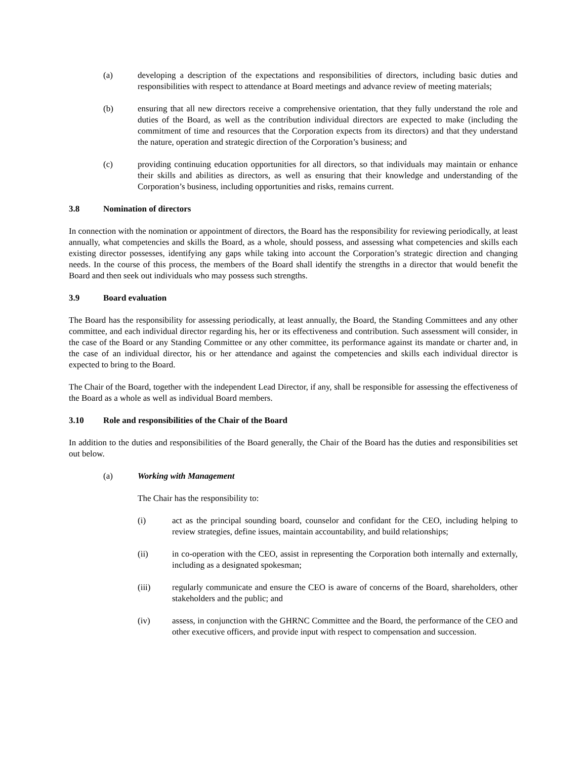(a) developing a description of the expectations and responsibilities of directors, including basic duties and responsibilities with respect to attendance at Board meetings and advance review of meeting materials;
(b) ensuring that all new directors receive a comprehensive orientation, that they fully understand the role and duties of the Board, as well as the contribution individual directors are expected to make (including the commitment of time and resources that the Corporation expects from its directors) and that they understand the nature, operation and strategic direction of the Corporation’s business; and
(c) providing continuing education opportunities for all directors, so that individuals may maintain or enhance their skills and abilities as directors, as well as ensuring that their knowledge and understanding of the Corporation’s business, including opportunities and risks, remains current.
3.8 Nomination of directors
In connection with the nomination or appointment of directors, the Board has the responsibility for reviewing periodically, at least annually, what competencies and skills the Board, as a whole, should possess, and assessing what competencies and skills each existing director possesses, identifying any gaps while taking into account the Corporation’s strategic direction and changing needs. In the course of this process, the members of the Board shall identify the strengths in a director that would benefit the Board and then seek out individuals who may possess such strengths.
3.9 Board evaluation
The Board has the responsibility for assessing periodically, at least annually, the Board, the Standing Committees and any other committee, and each individual director regarding his, her or its effectiveness and contribution. Such assessment will consider, in the case of the Board or any Standing Committee or any other committee, its performance against its mandate or charter and, in the case of an individual director, his or her attendance and against the competencies and skills each individual director is expected to bring to the Board.
The Chair of the Board, together with the independent Lead Director, if any, shall be responsible for assessing the effectiveness of the Board as a whole as well as individual Board members.
3.10 Role and responsibilities of the Chair of the Board
In addition to the duties and responsibilities of the Board generally, the Chair of the Board has the duties and responsibilities set out below.
(a) Working with Management
The Chair has the responsibility to:
(i) act as the principal sounding board, counselor and confidant for the CEO, including helping to review strategies, define issues, maintain accountability, and build relationships;
(ii) in co-operation with the CEO, assist in representing the Corporation both internally and externally, including as a designated spokesman;
(iii) regularly communicate and ensure the CEO is aware of concerns of the Board, shareholders, other stakeholders and the public; and
(iv) assess, in conjunction with the GHRNC Committee and the Board, the performance of the CEO and other executive officers, and provide input with respect to compensation and succession.